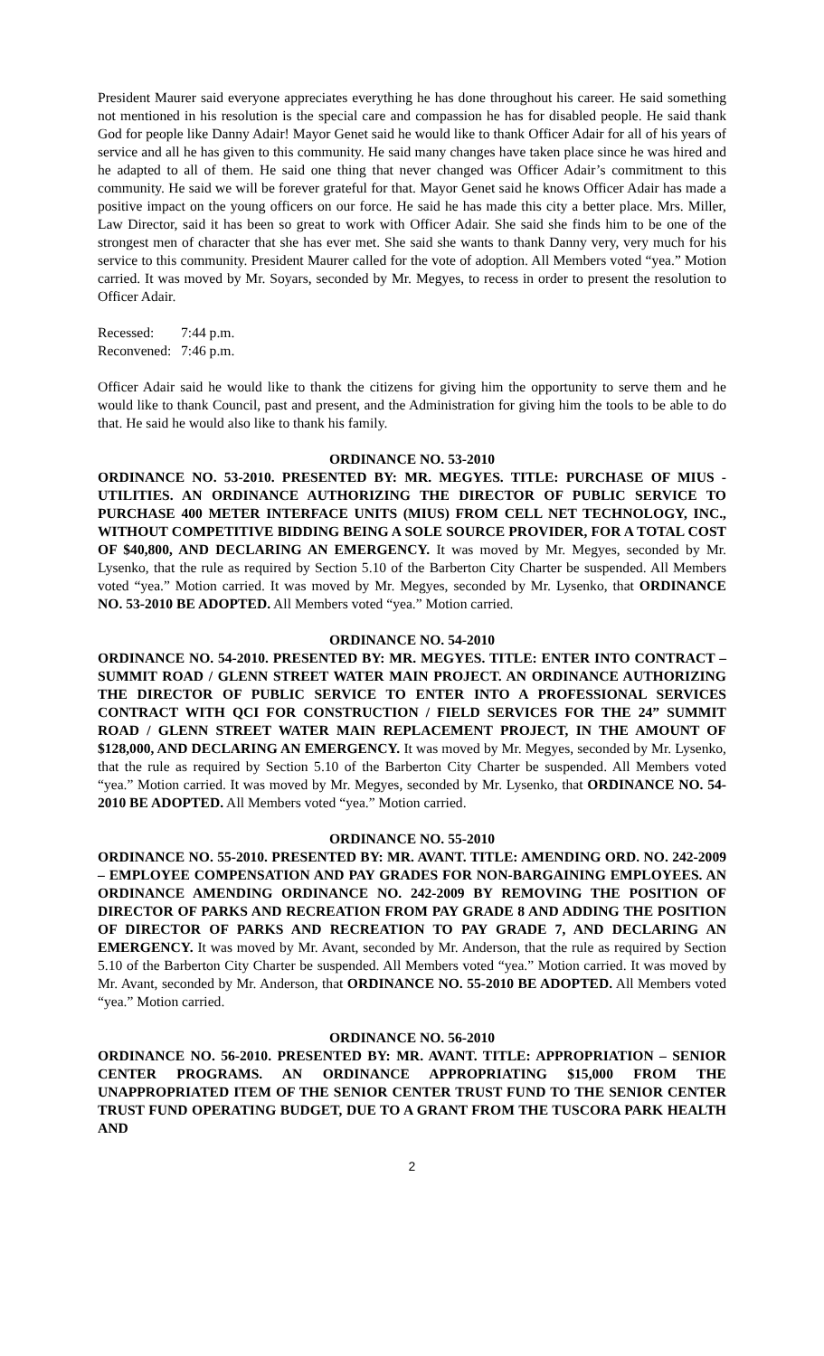President Maurer said everyone appreciates everything he has done throughout his career. He said something not mentioned in his resolution is the special care and compassion he has for disabled people. He said thank God for people like Danny Adair! Mayor Genet said he would like to thank Officer Adair for all of his years of service and all he has given to this community. He said many changes have taken place since he was hired and he adapted to all of them. He said one thing that never changed was Officer Adair’s commitment to this community. He said we will be forever grateful for that. Mayor Genet said he knows Officer Adair has made a positive impact on the young officers on our force. He said he has made this city a better place. Mrs. Miller, Law Director, said it has been so great to work with Officer Adair. She said she finds him to be one of the strongest men of character that she has ever met. She said she wants to thank Danny very, very much for his service to this community. President Maurer called for the vote of adoption. All Members voted “yea.” Motion carried. It was moved by Mr. Soyars, seconded by Mr. Megyes, to recess in order to present the resolution to Officer Adair.
Recessed: 7:44 p.m.
Reconvened: 7:46 p.m.
Officer Adair said he would like to thank the citizens for giving him the opportunity to serve them and he would like to thank Council, past and present, and the Administration for giving him the tools to be able to do that. He said he would also like to thank his family.
ORDINANCE NO. 53-2010
ORDINANCE NO. 53-2010. PRESENTED BY: MR. MEGYES. TITLE: PURCHASE OF MIUS - UTILITIES. AN ORDINANCE AUTHORIZING THE DIRECTOR OF PUBLIC SERVICE TO PURCHASE 400 METER INTERFACE UNITS (MIUS) FROM CELL NET TECHNOLOGY, INC., WITHOUT COMPETITIVE BIDDING BEING A SOLE SOURCE PROVIDER, FOR A TOTAL COST OF $40,800, AND DECLARING AN EMERGENCY. It was moved by Mr. Megyes, seconded by Mr. Lysenko, that the rule as required by Section 5.10 of the Barberton City Charter be suspended. All Members voted “yea.” Motion carried. It was moved by Mr. Megyes, seconded by Mr. Lysenko, that ORDINANCE NO. 53-2010 BE ADOPTED. All Members voted “yea.” Motion carried.
ORDINANCE NO. 54-2010
ORDINANCE NO. 54-2010. PRESENTED BY: MR. MEGYES. TITLE: ENTER INTO CONTRACT – SUMMIT ROAD / GLENN STREET WATER MAIN PROJECT. AN ORDINANCE AUTHORIZING THE DIRECTOR OF PUBLIC SERVICE TO ENTER INTO A PROFESSIONAL SERVICES CONTRACT WITH QCI FOR CONSTRUCTION / FIELD SERVICES FOR THE 24” SUMMIT ROAD / GLENN STREET WATER MAIN REPLACEMENT PROJECT, IN THE AMOUNT OF $128,000, AND DECLARING AN EMERGENCY. It was moved by Mr. Megyes, seconded by Mr. Lysenko, that the rule as required by Section 5.10 of the Barberton City Charter be suspended. All Members voted “yea.” Motion carried. It was moved by Mr. Megyes, seconded by Mr. Lysenko, that ORDINANCE NO. 54-2010 BE ADOPTED. All Members voted “yea.” Motion carried.
ORDINANCE NO. 55-2010
ORDINANCE NO. 55-2010. PRESENTED BY: MR. AVANT. TITLE: AMENDING ORD. NO. 242-2009 – EMPLOYEE COMPENSATION AND PAY GRADES FOR NON-BARGAINING EMPLOYEES. AN ORDINANCE AMENDING ORDINANCE NO. 242-2009 BY REMOVING THE POSITION OF DIRECTOR OF PARKS AND RECREATION FROM PAY GRADE 8 AND ADDING THE POSITION OF DIRECTOR OF PARKS AND RECREATION TO PAY GRADE 7, AND DECLARING AN EMERGENCY. It was moved by Mr. Avant, seconded by Mr. Anderson, that the rule as required by Section 5.10 of the Barberton City Charter be suspended. All Members voted “yea.” Motion carried. It was moved by Mr. Avant, seconded by Mr. Anderson, that ORDINANCE NO. 55-2010 BE ADOPTED. All Members voted “yea.” Motion carried.
ORDINANCE NO. 56-2010
ORDINANCE NO. 56-2010. PRESENTED BY: MR. AVANT. TITLE: APPROPRIATION – SENIOR CENTER PROGRAMS. AN ORDINANCE APPROPRIATING $15,000 FROM THE UNAPPROPRIATED ITEM OF THE SENIOR CENTER TRUST FUND TO THE SENIOR CENTER TRUST FUND OPERATING BUDGET, DUE TO A GRANT FROM THE TUSCORA PARK HEALTH AND
2